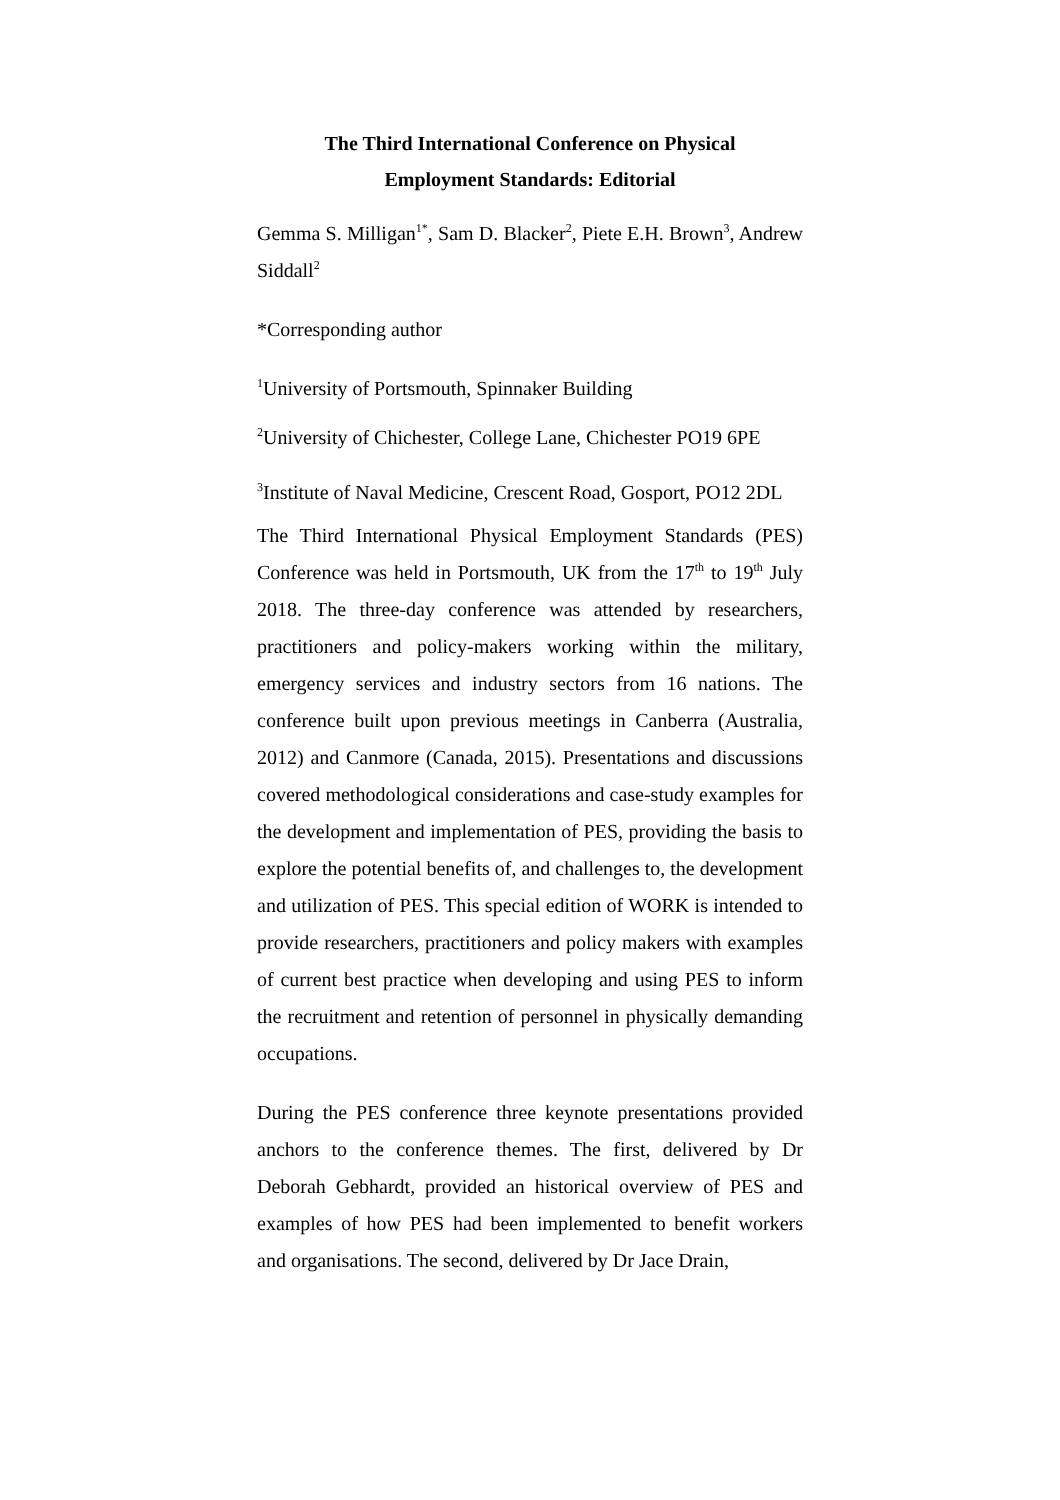The Third International Conference on Physical
Employment Standards: Editorial
Gemma S. Milligan<sup>1*</sup>, Sam D. Blacker<sup>2</sup>, Piete E.H. Brown<sup>3</sup>, Andrew Siddall<sup>2</sup>
*Corresponding author
<sup>1</sup> University of Portsmouth, Spinnaker Building
<sup>2</sup> University of Chichester, College Lane, Chichester PO19 6PE
<sup>3</sup> Institute of Naval Medicine, Crescent Road, Gosport, PO12 2DL
The Third International Physical Employment Standards (PES) Conference was held in Portsmouth, UK from the 17<sup>th</sup> to 19<sup>th</sup> July 2018. The three-day conference was attended by researchers, practitioners and policy-makers working within the military, emergency services and industry sectors from 16 nations. The conference built upon previous meetings in Canberra (Australia, 2012) and Canmore (Canada, 2015). Presentations and discussions covered methodological considerations and case-study examples for the development and implementation of PES, providing the basis to explore the potential benefits of, and challenges to, the development and utilization of PES. This special edition of WORK is intended to provide researchers, practitioners and policy makers with examples of current best practice when developing and using PES to inform the recruitment and retention of personnel in physically demanding occupations.
During the PES conference three keynote presentations provided anchors to the conference themes. The first, delivered by Dr Deborah Gebhardt, provided an historical overview of PES and examples of how PES had been implemented to benefit workers and organisations. The second, delivered by Dr Jace Drain,